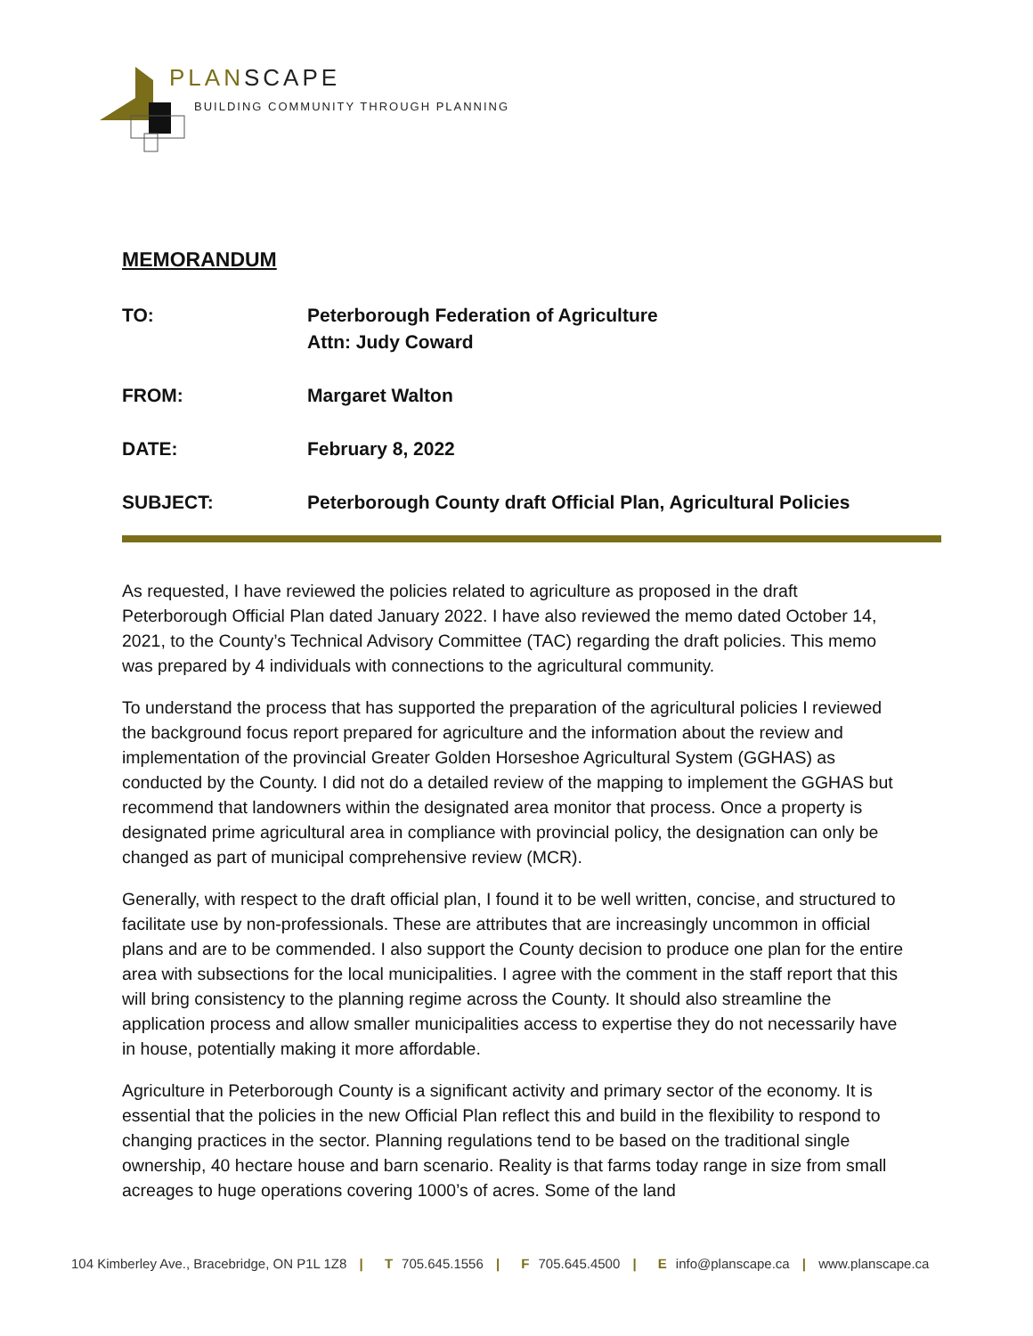PLANSCAPE
BUILDING COMMUNITY THROUGH PLANNING
MEMORANDUM
TO: Peterborough Federation of Agriculture
Attn: Judy Coward
FROM: Margaret Walton
DATE: February 8, 2022
SUBJECT: Peterborough County draft Official Plan, Agricultural Policies
As requested, I have reviewed the policies related to agriculture as proposed in the draft Peterborough Official Plan dated January 2022. I have also reviewed the memo dated October 14, 2021, to the County’s Technical Advisory Committee (TAC) regarding the draft policies. This memo was prepared by 4 individuals with connections to the agricultural community.
To understand the process that has supported the preparation of the agricultural policies I reviewed the background focus report prepared for agriculture and the information about the review and implementation of the provincial Greater Golden Horseshoe Agricultural System (GGHAS) as conducted by the County. I did not do a detailed review of the mapping to implement the GGHAS but recommend that landowners within the designated area monitor that process. Once a property is designated prime agricultural area in compliance with provincial policy, the designation can only be changed as part of municipal comprehensive review (MCR).
Generally, with respect to the draft official plan, I found it to be well written, concise, and structured to facilitate use by non-professionals. These are attributes that are increasingly uncommon in official plans and are to be commended. I also support the County decision to produce one plan for the entire area with subsections for the local municipalities. I agree with the comment in the staff report that this will bring consistency to the planning regime across the County. It should also streamline the application process and allow smaller municipalities access to expertise they do not necessarily have in house, potentially making it more affordable.
Agriculture in Peterborough County is a significant activity and primary sector of the economy. It is essential that the policies in the new Official Plan reflect this and build in the flexibility to respond to changing practices in the sector. Planning regulations tend to be based on the traditional single ownership, 40 hectare house and barn scenario. Reality is that farms today range in size from small acreages to huge operations covering 1000’s of acres. Some of the land
104 Kimberley Ave., Bracebridge, ON P1L 1Z8 | T 705.645.1556 | F 705.645.4500 | E info@planscape.ca | www.planscape.ca